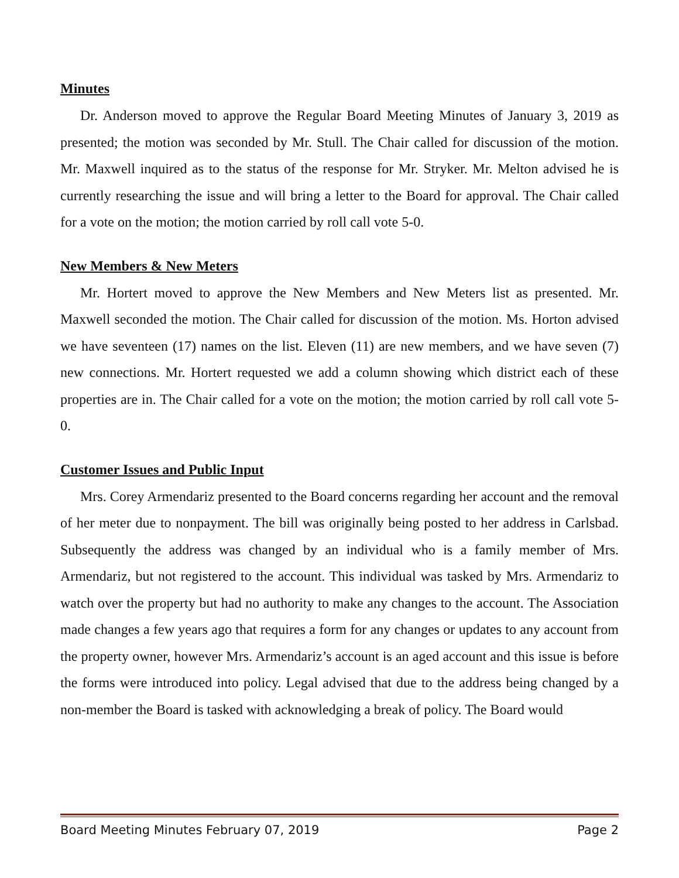Minutes
Dr. Anderson moved to approve the Regular Board Meeting Minutes of January 3, 2019 as presented; the motion was seconded by Mr. Stull. The Chair called for discussion of the motion. Mr. Maxwell inquired as to the status of the response for Mr. Stryker. Mr. Melton advised he is currently researching the issue and will bring a letter to the Board for approval. The Chair called for a vote on the motion; the motion carried by roll call vote 5-0.
New Members & New Meters
Mr. Hortert moved to approve the New Members and New Meters list as presented. Mr. Maxwell seconded the motion. The Chair called for discussion of the motion. Ms. Horton advised we have seventeen (17) names on the list. Eleven (11) are new members, and we have seven (7) new connections. Mr. Hortert requested we add a column showing which district each of these properties are in. The Chair called for a vote on the motion; the motion carried by roll call vote 5-0.
Customer Issues and Public Input
Mrs. Corey Armendariz presented to the Board concerns regarding her account and the removal of her meter due to nonpayment. The bill was originally being posted to her address in Carlsbad. Subsequently the address was changed by an individual who is a family member of Mrs. Armendariz, but not registered to the account. This individual was tasked by Mrs. Armendariz to watch over the property but had no authority to make any changes to the account. The Association made changes a few years ago that requires a form for any changes or updates to any account from the property owner, however Mrs. Armendariz’s account is an aged account and this issue is before the forms were introduced into policy. Legal advised that due to the address being changed by a non-member the Board is tasked with acknowledging a break of policy. The Board would
Board Meeting Minutes February 07, 2019 Page 2